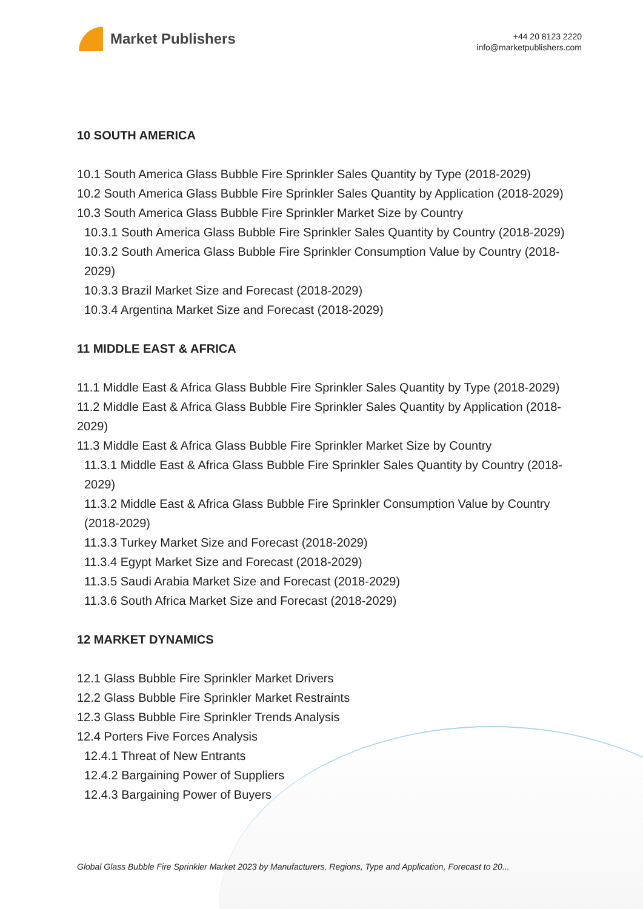Market Publishers
+44 20 8123 2220
info@marketpublishers.com
10 SOUTH AMERICA
10.1 South America Glass Bubble Fire Sprinkler Sales Quantity by Type (2018-2029)
10.2 South America Glass Bubble Fire Sprinkler Sales Quantity by Application (2018-2029)
10.3 South America Glass Bubble Fire Sprinkler Market Size by Country
10.3.1 South America Glass Bubble Fire Sprinkler Sales Quantity by Country (2018-2029)
10.3.2 South America Glass Bubble Fire Sprinkler Consumption Value by Country (2018-2029)
10.3.3 Brazil Market Size and Forecast (2018-2029)
10.3.4 Argentina Market Size and Forecast (2018-2029)
11 MIDDLE EAST & AFRICA
11.1 Middle East & Africa Glass Bubble Fire Sprinkler Sales Quantity by Type (2018-2029)
11.2 Middle East & Africa Glass Bubble Fire Sprinkler Sales Quantity by Application (2018-2029)
11.3 Middle East & Africa Glass Bubble Fire Sprinkler Market Size by Country
11.3.1 Middle East & Africa Glass Bubble Fire Sprinkler Sales Quantity by Country (2018-2029)
11.3.2 Middle East & Africa Glass Bubble Fire Sprinkler Consumption Value by Country (2018-2029)
11.3.3 Turkey Market Size and Forecast (2018-2029)
11.3.4 Egypt Market Size and Forecast (2018-2029)
11.3.5 Saudi Arabia Market Size and Forecast (2018-2029)
11.3.6 South Africa Market Size and Forecast (2018-2029)
12 MARKET DYNAMICS
12.1 Glass Bubble Fire Sprinkler Market Drivers
12.2 Glass Bubble Fire Sprinkler Market Restraints
12.3 Glass Bubble Fire Sprinkler Trends Analysis
12.4 Porters Five Forces Analysis
12.4.1 Threat of New Entrants
12.4.2 Bargaining Power of Suppliers
12.4.3 Bargaining Power of Buyers
Global Glass Bubble Fire Sprinkler Market 2023 by Manufacturers, Regions, Type and Application, Forecast to 20...